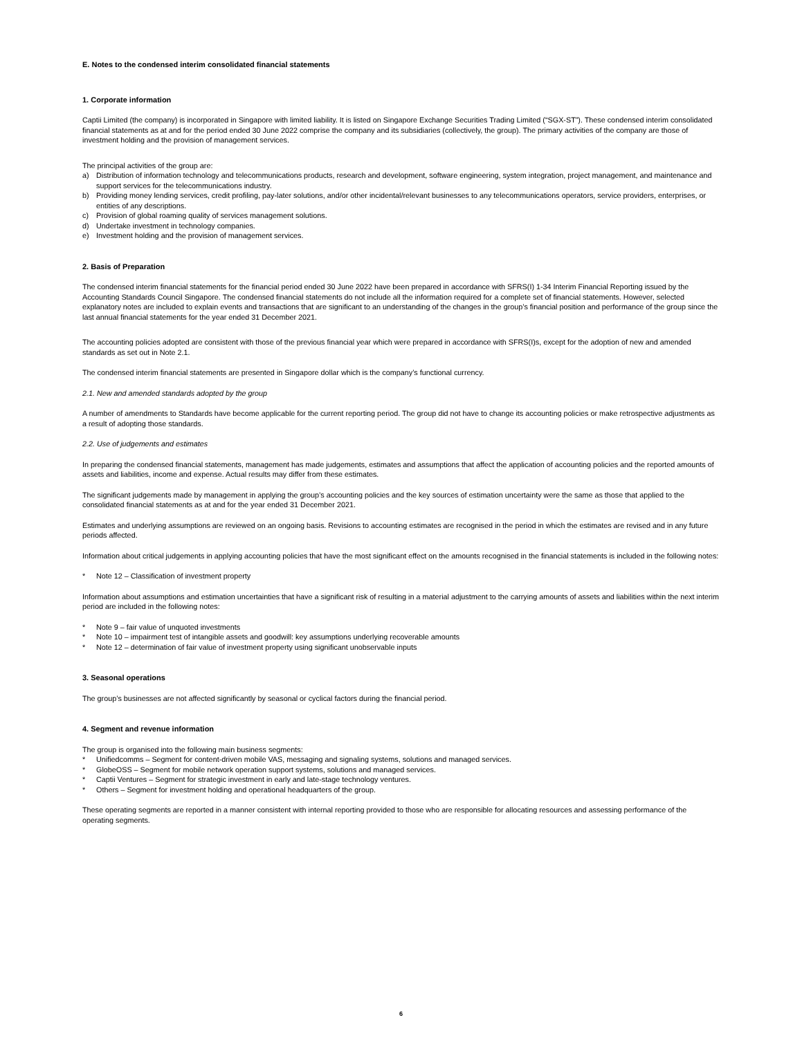E. Notes to the condensed interim consolidated financial statements
1. Corporate information
Captii Limited (the company) is incorporated in Singapore with limited liability. It is listed on Singapore Exchange Securities Trading Limited (“SGX-ST”). These condensed interim consolidated financial statements as at and for the period ended 30 June 2022 comprise the company and its subsidiaries (collectively, the group). The primary activities of the company are those of investment holding and the provision of management services.
The principal activities of the group are:
a) Distribution of information technology and telecommunications products, research and development, software engineering, system integration, project management, and maintenance and support services for the telecommunications industry.
b) Providing money lending services, credit profiling, pay-later solutions, and/or other incidental/relevant businesses to any telecommunications operators, service providers, enterprises, or entities of any descriptions.
c) Provision of global roaming quality of services management solutions.
d) Undertake investment in technology companies.
e) Investment holding and the provision of management services.
2. Basis of Preparation
The condensed interim financial statements for the financial period ended 30 June 2022 have been prepared in accordance with SFRS(I) 1-34 Interim Financial Reporting issued by the Accounting Standards Council Singapore. The condensed financial statements do not include all the information required for a complete set of financial statements. However, selected explanatory notes are included to explain events and transactions that are significant to an understanding of the changes in the group’s financial position and performance of the group since the last annual financial statements for the year ended 31 December 2021.
The accounting policies adopted are consistent with those of the previous financial year which were prepared in accordance with SFRS(I)s, except for the adoption of new and amended standards as set out in Note 2.1.
The condensed interim financial statements are presented in Singapore dollar which is the company’s functional currency.
2.1. New and amended standards adopted by the group
A number of amendments to Standards have become applicable for the current reporting period. The group did not have to change its accounting policies or make retrospective adjustments as a result of adopting those standards.
2.2. Use of judgements and estimates
In preparing the condensed financial statements, management has made judgements, estimates and assumptions that affect the application of accounting policies and the reported amounts of assets and liabilities, income and expense. Actual results may differ from these estimates.
The significant judgements made by management in applying the group’s accounting policies and the key sources of estimation uncertainty were the same as those that applied to the consolidated financial statements as at and for the year ended 31 December 2021.
Estimates and underlying assumptions are reviewed on an ongoing basis. Revisions to accounting estimates are recognised in the period in which the estimates are revised and in any future periods affected.
Information about critical judgements in applying accounting policies that have the most significant effect on the amounts recognised in the financial statements is included in the following notes:
* Note 12 – Classification of investment property
Information about assumptions and estimation uncertainties that have a significant risk of resulting in a material adjustment to the carrying amounts of assets and liabilities within the next interim period are included in the following notes:
* Note 9 – fair value of unquoted investments
* Note 10 – impairment test of intangible assets and goodwill: key assumptions underlying recoverable amounts
* Note 12 – determination of fair value of investment property using significant unobservable inputs
3. Seasonal operations
The group’s businesses are not affected significantly by seasonal or cyclical factors during the financial period.
4. Segment and revenue information
The group is organised into the following main business segments:
* Unifiedcomms – Segment for content-driven mobile VAS, messaging and signaling systems, solutions and managed services.
* GlobeOSS – Segment for mobile network operation support systems, solutions and managed services.
* Captii Ventures – Segment for strategic investment in early and late-stage technology ventures.
* Others – Segment for investment holding and operational headquarters of the group.
These operating segments are reported in a manner consistent with internal reporting provided to those who are responsible for allocating resources and assessing performance of the operating segments.
6